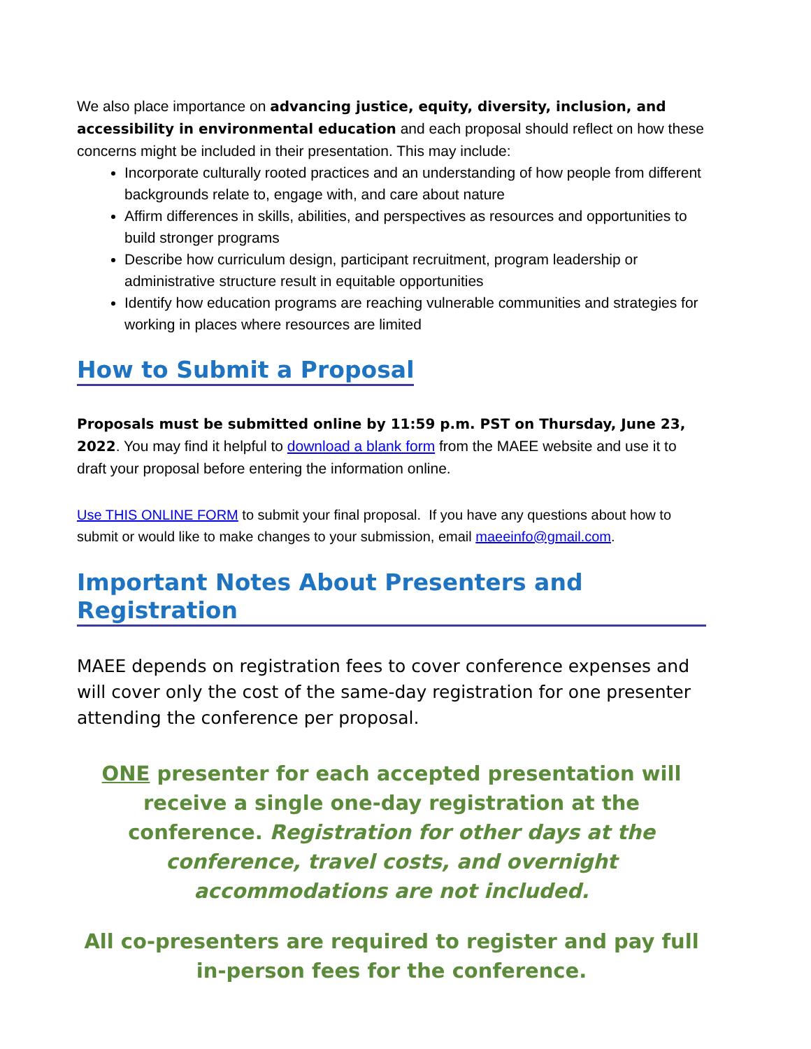We also place importance on advancing justice, equity, diversity, inclusion, and accessibility in environmental education and each proposal should reflect on how these concerns might be included in their presentation. This may include:
Incorporate culturally rooted practices and an understanding of how people from different backgrounds relate to, engage with, and care about nature
Affirm differences in skills, abilities, and perspectives as resources and opportunities to build stronger programs
Describe how curriculum design, participant recruitment, program leadership or administrative structure result in equitable opportunities
Identify how education programs are reaching vulnerable communities and strategies for working in places where resources are limited
How to Submit a Proposal
Proposals must be submitted online by 11:59 p.m. PST on Thursday, June 23, 2022. You may find it helpful to download a blank form from the MAEE website and use it to draft your proposal before entering the information online.
Use THIS ONLINE FORM to submit your final proposal. If you have any questions about how to submit or would like to make changes to your submission, email maeeinfo@gmail.com.
Important Notes About Presenters and Registration
MAEE depends on registration fees to cover conference expenses and will cover only the cost of the same-day registration for one presenter attending the conference per proposal.
ONE presenter for each accepted presentation will receive a single one-day registration at the conference. Registration for other days at the conference, travel costs, and overnight accommodations are not included.
All co-presenters are required to register and pay full in-person fees for the conference.